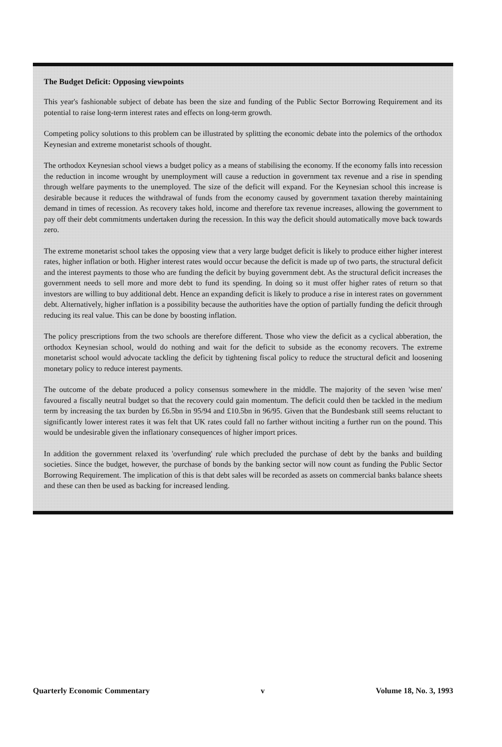The Budget Deficit: Opposing viewpoints
This year's fashionable subject of debate has been the size and funding of the Public Sector Borrowing Requirement and its potential to raise long-term interest rates and effects on long-term growth.
Competing policy solutions to this problem can be illustrated by splitting the economic debate into the polemics of the orthodox Keynesian and extreme monetarist schools of thought.
The orthodox Keynesian school views a budget policy as a means of stabilising the economy. If the economy falls into recession the reduction in income wrought by unemployment will cause a reduction in government tax revenue and a rise in spending through welfare payments to the unemployed. The size of the deficit will expand. For the Keynesian school this increase is desirable because it reduces the withdrawal of funds from the economy caused by government taxation thereby maintaining demand in times of recession. As recovery takes hold, income and therefore tax revenue increases, allowing the government to pay off their debt commitments undertaken during the recession. In this way the deficit should automatically move back towards zero.
The extreme monetarist school takes the opposing view that a very large budget deficit is likely to produce either higher interest rates, higher inflation or both. Higher interest rates would occur because the deficit is made up of two parts, the structural deficit and the interest payments to those who are funding the deficit by buying government debt. As the structural deficit increases the government needs to sell more and more debt to fund its spending. In doing so it must offer higher rates of return so that investors are willing to buy additional debt. Hence an expanding deficit is likely to produce a rise in interest rates on government debt. Alternatively, higher inflation is a possibility because the authorities have the option of partially funding the deficit through reducing its real value. This can be done by boosting inflation.
The policy prescriptions from the two schools are therefore different. Those who view the deficit as a cyclical abberation, the orthodox Keynesian school, would do nothing and wait for the deficit to subside as the economy recovers. The extreme monetarist school would advocate tackling the deficit by tightening fiscal policy to reduce the structural deficit and loosening monetary policy to reduce interest payments.
The outcome of the debate produced a policy consensus somewhere in the middle. The majority of the seven 'wise men' favoured a fiscally neutral budget so that the recovery could gain momentum. The deficit could then be tackled in the medium term by increasing the tax burden by £6.5bn in 95/94 and £10.5bn in 96/95. Given that the Bundesbank still seems reluctant to significantly lower interest rates it was felt that UK rates could fall no farther without inciting a further run on the pound. This would be undesirable given the inflationary consequences of higher import prices.
In addition the government relaxed its 'overfunding' rule which precluded the purchase of debt by the banks and building societies. Since the budget, however, the purchase of bonds by the banking sector will now count as funding the Public Sector Borrowing Requirement. The implication of this is that debt sales will be recorded as assets on commercial banks balance sheets and these can then be used as backing for increased lending.
Quarterly Economic Commentary v Volume 18, No. 3, 1993